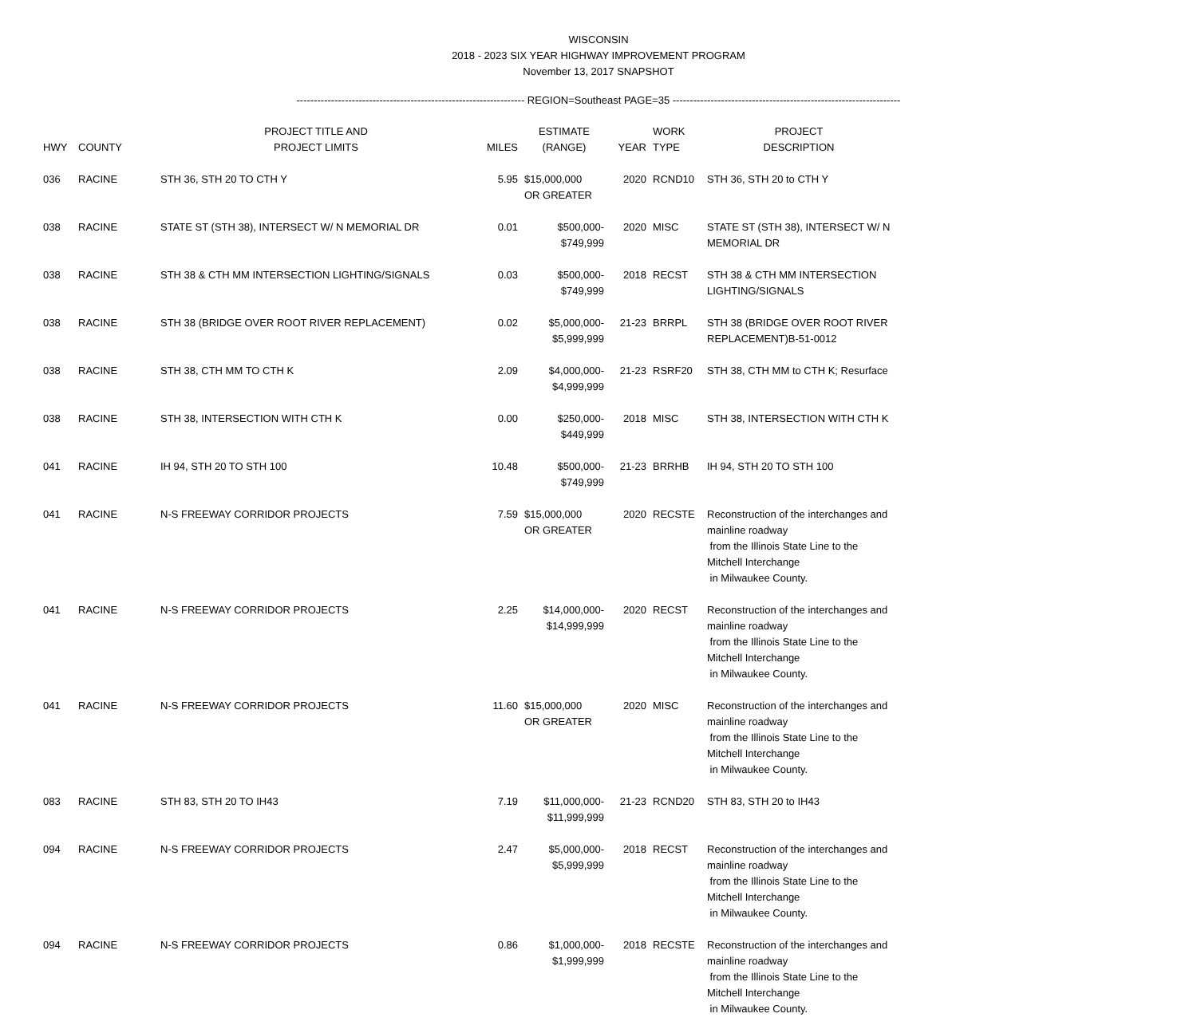WISCONSIN
2018 - 2023 SIX YEAR HIGHWAY IMPROVEMENT PROGRAM
November 13, 2017 SNAPSHOT
------------------------------------------------------------------ REGION=Southeast PAGE=35 ------------------------------------------------------------------
| HWY | COUNTY | PROJECT TITLE AND PROJECT LIMITS | MILES | ESTIMATE (RANGE) | YEAR | WORK TYPE | PROJECT DESCRIPTION |
| --- | --- | --- | --- | --- | --- | --- | --- |
| 036 | RACINE | STH 36, STH 20 TO CTH Y | 5.95 | $15,000,000 OR GREATER | 2020 | RCND10 | STH 36, STH 20 to CTH Y |
| 038 | RACINE | STATE ST (STH 38), INTERSECT W/ N MEMORIAL DR | 0.01 | $500,000- $749,999 | 2020 | MISC | STATE ST (STH 38), INTERSECT W/ N MEMORIAL DR |
| 038 | RACINE | STH 38 & CTH MM INTERSECTION LIGHTING/SIGNALS | 0.03 | $500,000- $749,999 | 2018 | RECST | STH 38 & CTH MM INTERSECTION LIGHTING/SIGNALS |
| 038 | RACINE | STH 38 (BRIDGE OVER ROOT RIVER REPLACEMENT) | 0.02 | $5,000,000- $5,999,999 | 21-23 | BRRPL | STH 38 (BRIDGE OVER ROOT RIVER REPLACEMENT)B-51-0012 |
| 038 | RACINE | STH 38, CTH MM TO CTH K | 2.09 | $4,000,000- $4,999,999 | 21-23 | RSRF20 | STH 38, CTH MM to CTH K; Resurface |
| 038 | RACINE | STH 38, INTERSECTION WITH CTH K | 0.00 | $250,000- $449,999 | 2018 | MISC | STH 38, INTERSECTION WITH CTH K |
| 041 | RACINE | IH 94, STH 20 TO STH 100 | 10.48 | $500,000- $749,999 | 21-23 | BRRHB | IH 94, STH 20 TO STH 100 |
| 041 | RACINE | N-S FREEWAY CORRIDOR PROJECTS | 7.59 | $15,000,000 OR GREATER | 2020 | RECSTE | Reconstruction of the interchanges and mainline roadway from the Illinois State Line to the Mitchell Interchange in Milwaukee County. |
| 041 | RACINE | N-S FREEWAY CORRIDOR PROJECTS | 2.25 | $14,000,000- $14,999,999 | 2020 | RECST | Reconstruction of the interchanges and mainline roadway from the Illinois State Line to the Mitchell Interchange in Milwaukee County. |
| 041 | RACINE | N-S FREEWAY CORRIDOR PROJECTS | 11.60 | $15,000,000 OR GREATER | 2020 | MISC | Reconstruction of the interchanges and mainline roadway from the Illinois State Line to the Mitchell Interchange in Milwaukee County. |
| 083 | RACINE | STH 83, STH 20 TO IH43 | 7.19 | $11,000,000- $11,999,999 | 21-23 | RCND20 | STH 83, STH 20 to IH43 |
| 094 | RACINE | N-S FREEWAY CORRIDOR PROJECTS | 2.47 | $5,000,000- $5,999,999 | 2018 | RECST | Reconstruction of the interchanges and mainline roadway from the Illinois State Line to the Mitchell Interchange in Milwaukee County. |
| 094 | RACINE | N-S FREEWAY CORRIDOR PROJECTS | 0.86 | $1,000,000- $1,999,999 | 2018 | RECSTE | Reconstruction of the interchanges and mainline roadway from the Illinois State Line to the Mitchell Interchange in Milwaukee County. |